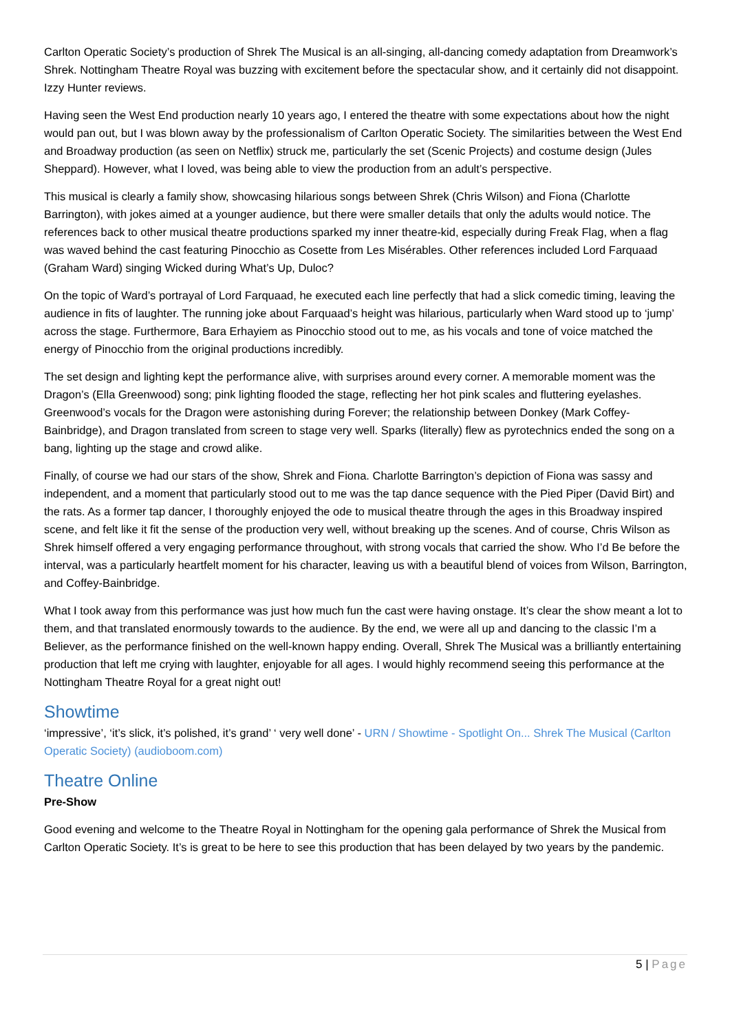Carlton Operatic Society’s production of Shrek The Musical is an all-singing, all-dancing comedy adaptation from Dreamwork’s Shrek. Nottingham Theatre Royal was buzzing with excitement before the spectacular show, and it certainly did not disappoint. Izzy Hunter reviews.
Having seen the West End production nearly 10 years ago, I entered the theatre with some expectations about how the night would pan out, but I was blown away by the professionalism of Carlton Operatic Society. The similarities between the West End and Broadway production (as seen on Netflix) struck me, particularly the set (Scenic Projects) and costume design (Jules Sheppard). However, what I loved, was being able to view the production from an adult’s perspective.
This musical is clearly a family show, showcasing hilarious songs between Shrek (Chris Wilson) and Fiona (Charlotte Barrington), with jokes aimed at a younger audience, but there were smaller details that only the adults would notice. The references back to other musical theatre productions sparked my inner theatre-kid, especially during Freak Flag, when a flag was waved behind the cast featuring Pinocchio as Cosette from Les Misérables. Other references included Lord Farquaad (Graham Ward) singing Wicked during What’s Up, Duloc?
On the topic of Ward’s portrayal of Lord Farquaad, he executed each line perfectly that had a slick comedic timing, leaving the audience in fits of laughter. The running joke about Farquaad’s height was hilarious, particularly when Ward stood up to ‘jump’ across the stage. Furthermore, Bara Erhayiem as Pinocchio stood out to me, as his vocals and tone of voice matched the energy of Pinocchio from the original productions incredibly.
The set design and lighting kept the performance alive, with surprises around every corner. A memorable moment was the Dragon’s (Ella Greenwood) song; pink lighting flooded the stage, reflecting her hot pink scales and fluttering eyelashes. Greenwood’s vocals for the Dragon were astonishing during Forever; the relationship between Donkey (Mark Coffey-Bainbridge), and Dragon translated from screen to stage very well. Sparks (literally) flew as pyrotechnics ended the song on a bang, lighting up the stage and crowd alike.
Finally, of course we had our stars of the show, Shrek and Fiona. Charlotte Barrington’s depiction of Fiona was sassy and independent, and a moment that particularly stood out to me was the tap dance sequence with the Pied Piper (David Birt) and the rats. As a former tap dancer, I thoroughly enjoyed the ode to musical theatre through the ages in this Broadway inspired scene, and felt like it fit the sense of the production very well, without breaking up the scenes. And of course, Chris Wilson as Shrek himself offered a very engaging performance throughout, with strong vocals that carried the show. Who I’d Be before the interval, was a particularly heartfelt moment for his character, leaving us with a beautiful blend of voices from Wilson, Barrington, and Coffey-Bainbridge.
What I took away from this performance was just how much fun the cast were having onstage. It’s clear the show meant a lot to them, and that translated enormously towards to the audience. By the end, we were all up and dancing to the classic I’m a Believer, as the performance finished on the well-known happy ending. Overall, Shrek The Musical was a brilliantly entertaining production that left me crying with laughter, enjoyable for all ages. I would highly recommend seeing this performance at the Nottingham Theatre Royal for a great night out!
Showtime
‘impressive’, ‘it’s slick, it’s polished, it’s grand’ ‘ very well done’ - URN / Showtime - Spotlight On... Shrek The Musical (Carlton Operatic Society) (audioboom.com)
Theatre Online
Pre-Show
Good evening and welcome to the Theatre Royal in Nottingham for the opening gala performance of Shrek the Musical from Carlton Operatic Society. It’s is great to be here to see this production that has been delayed by two years by the pandemic.
5 | Page